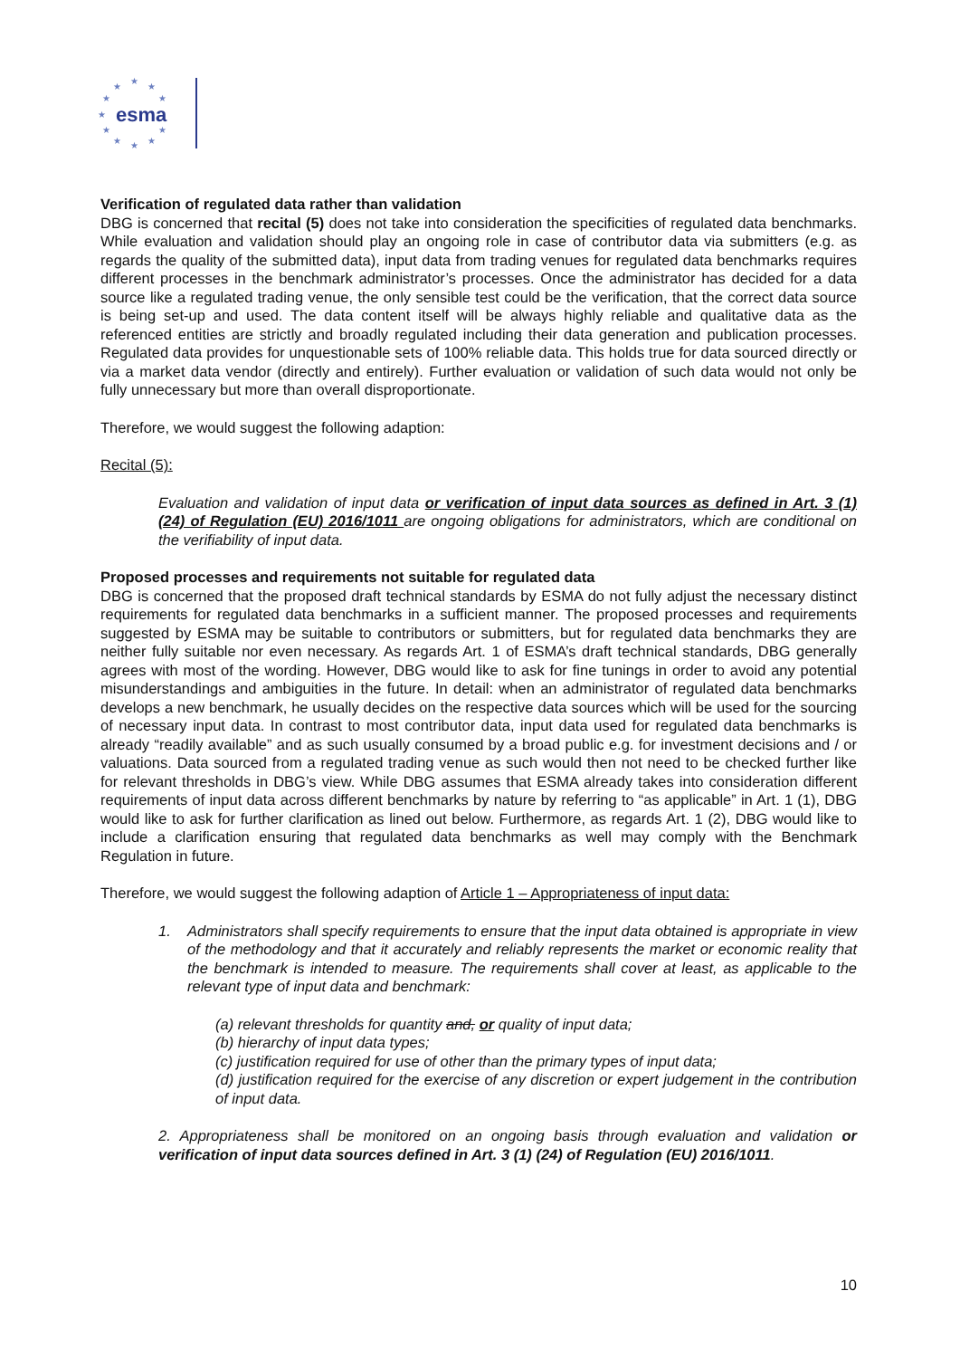★
★
★
★
★
★
★
★
★
★
★
esma
Verification of regulated data rather than validation
DBG is concerned that recital (5) does not take into consideration the specificities of regulated data benchmarks. While evaluation and validation should play an ongoing role in case of contributor data via submitters (e.g. as regards the quality of the submitted data), input data from trading venues for regulated data benchmarks requires different processes in the benchmark administrator’s processes. Once the administrator has decided for a data source like a regulated trading venue, the only sensible test could be the verification, that the correct data source is being set-up and used. The data content itself will be always highly reliable and qualitative data as the referenced entities are strictly and broadly regulated including their data generation and publication processes. Regulated data provides for unquestionable sets of 100% reliable data. This holds true for data sourced directly or via a market data vendor (directly and entirely). Further evaluation or validation of such data would not only be fully unnecessary but more than overall disproportionate.
Therefore, we would suggest the following adaption:
Recital (5):
Evaluation and validation of input data or verification of input data sources as defined in Art. 3 (1) (24) of Regulation (EU) 2016/1011 are ongoing obligations for administrators, which are conditional on the verifiability of input data.
Proposed processes and requirements not suitable for regulated data
DBG is concerned that the proposed draft technical standards by ESMA do not fully adjust the necessary distinct requirements for regulated data benchmarks in a sufficient manner. The proposed processes and requirements suggested by ESMA may be suitable to contributors or submitters, but for regulated data benchmarks they are neither fully suitable nor even necessary. As regards Art. 1 of ESMA’s draft technical standards, DBG generally agrees with most of the wording. However, DBG would like to ask for fine tunings in order to avoid any potential misunderstandings and ambiguities in the future. In detail: when an administrator of regulated data benchmarks develops a new benchmark, he usually decides on the respective data sources which will be used for the sourcing of necessary input data. In contrast to most contributor data, input data used for regulated data benchmarks is already “readily available” and as such usually consumed by a broad public e.g. for investment decisions and / or valuations. Data sourced from a regulated trading venue as such would then not need to be checked further like for relevant thresholds in DBG’s view. While DBG assumes that ESMA already takes into consideration different requirements of input data across different benchmarks by nature by referring to “as applicable” in Art. 1 (1), DBG would like to ask for further clarification as lined out below. Furthermore, as regards Art. 1 (2), DBG would like to include a clarification ensuring that regulated data benchmarks as well may comply with the Benchmark Regulation in future.
Therefore, we would suggest the following adaption of Article 1 – Appropriateness of input data:
1. Administrators shall specify requirements to ensure that the input data obtained is appropriate in view of the methodology and that it accurately and reliably represents the market or economic reality that the benchmark is intended to measure. The requirements shall cover at least, as applicable to the relevant type of input data and benchmark:
(a) relevant thresholds for quantity and, or quality of input data;
(b) hierarchy of input data types;
(c) justification required for use of other than the primary types of input data;
(d) justification required for the exercise of any discretion or expert judgement in the contribution of input data.
2. Appropriateness shall be monitored on an ongoing basis through evaluation and validation or verification of input data sources defined in Art. 3 (1) (24) of Regulation (EU) 2016/1011.
10